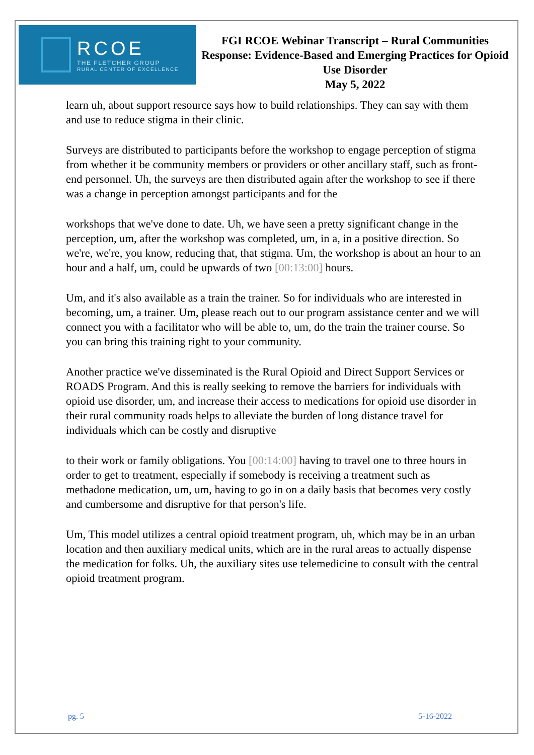RCOE
THE FLETCHER GROUP
RURAL CENTER OF EXCELLENCE
FGI RCOE Webinar Transcript – Rural Communities Response: Evidence-Based and Emerging Practices for Opioid Use Disorder
May 5, 2022
learn uh, about support resource says how to build relationships. They can say with them and use to reduce stigma in their clinic.
Surveys are distributed to participants before the workshop to engage perception of stigma from whether it be community members or providers or other ancillary staff, such as front-end personnel. Uh, the surveys are then distributed again after the workshop to see if there was a change in perception amongst participants and for the
workshops that we've done to date. Uh, we have seen a pretty significant change in the perception, um, after the workshop was completed, um, in a, in a positive direction. So we're, we're, you know, reducing that, that stigma. Um, the workshop is about an hour to an hour and a half, um, could be upwards of two [00:13:00] hours.
Um, and it's also available as a train the trainer. So for individuals who are interested in becoming, um, a trainer. Um, please reach out to our program assistance center and we will connect you with a facilitator who will be able to, um, do the train the trainer course. So you can bring this training right to your community.
Another practice we've disseminated is the Rural Opioid and Direct Support Services or ROADS Program. And this is really seeking to remove the barriers for individuals with opioid use disorder, um, and increase their access to medications for opioid use disorder in their rural community roads helps to alleviate the burden of long distance travel for individuals which can be costly and disruptive
to their work or family obligations. You [00:14:00] having to travel one to three hours in order to get to treatment, especially if somebody is receiving a treatment such as methadone medication, um, um, having to go in on a daily basis that becomes very costly and cumbersome and disruptive for that person's life.
Um, This model utilizes a central opioid treatment program, uh, which may be in an urban location and then auxiliary medical units, which are in the rural areas to actually dispense the medication for folks. Uh, the auxiliary sites use telemedicine to consult with the central opioid treatment program.
pg. 5 5-16-2022